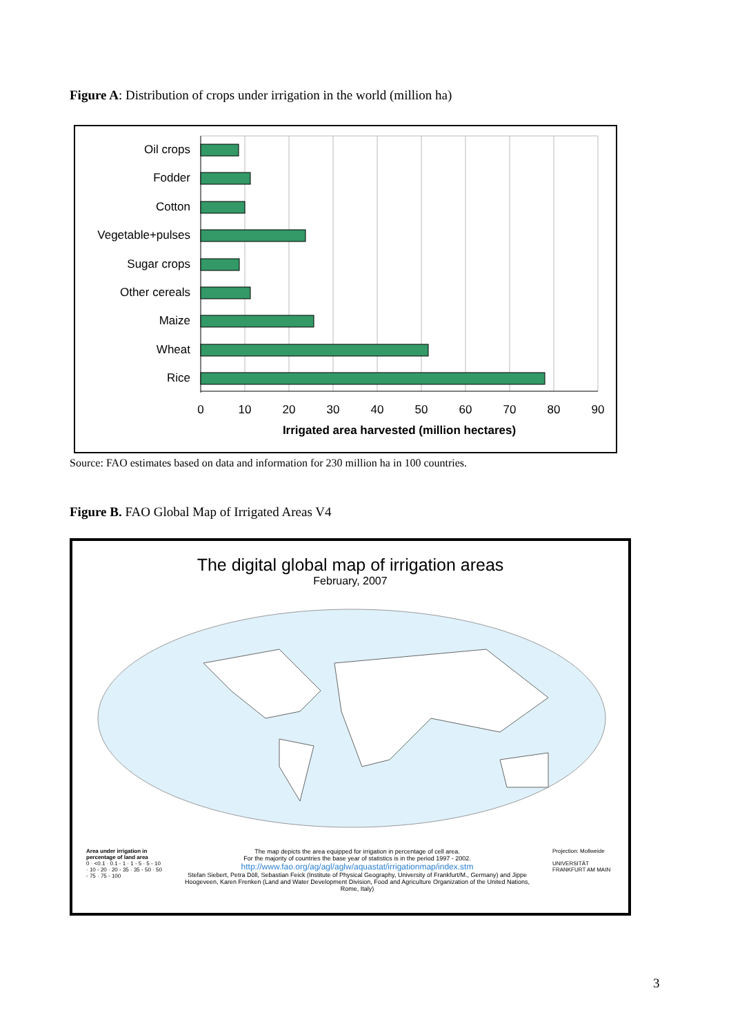Figure A: Distribution of crops under irrigation in the world (million ha)
Oil crops
Fodder
Cotton
Vegetable+pulses
Sugar crops
Other cereals
Maize
Wheat
Rice
0
10
20
30
40
50
60
70
80
90
Irrigated area harvested (million hectares)
Source: FAO estimates based on data and information for 230 million ha in 100 countries.
Figure B. FAO Global Map of Irrigated Areas V4
The digital global map of irrigation areas
February, 2007
Area under irrigation in percentage of land area
0 · <0.1 · 0.1 - 1 · 1 - 5 · 5 - 10 · 10 - 20 · 20 - 35 · 35 - 50 · 50 - 75 · 75 - 100
The map depicts the area equipped for irrigation in percentage of cell area.
For the majority of countries the base year of statistics is in the period 1997 - 2002.
http://www.fao.org/ag/agl/aglw/aquastat/irrigationmap/index.stm
Stefan Siebert, Petra Döll, Sebastian Feick (Institute of Physical Geography, University of Frankfurt/M., Germany) and Jippe Hoogeveen, Karen Frenken (Land and Water Development Division, Food and Agriculture Organization of the United Nations, Rome, Italy)
Projection: Mollweide
UNIVERSITÄT FRANKFURT AM MAIN
3